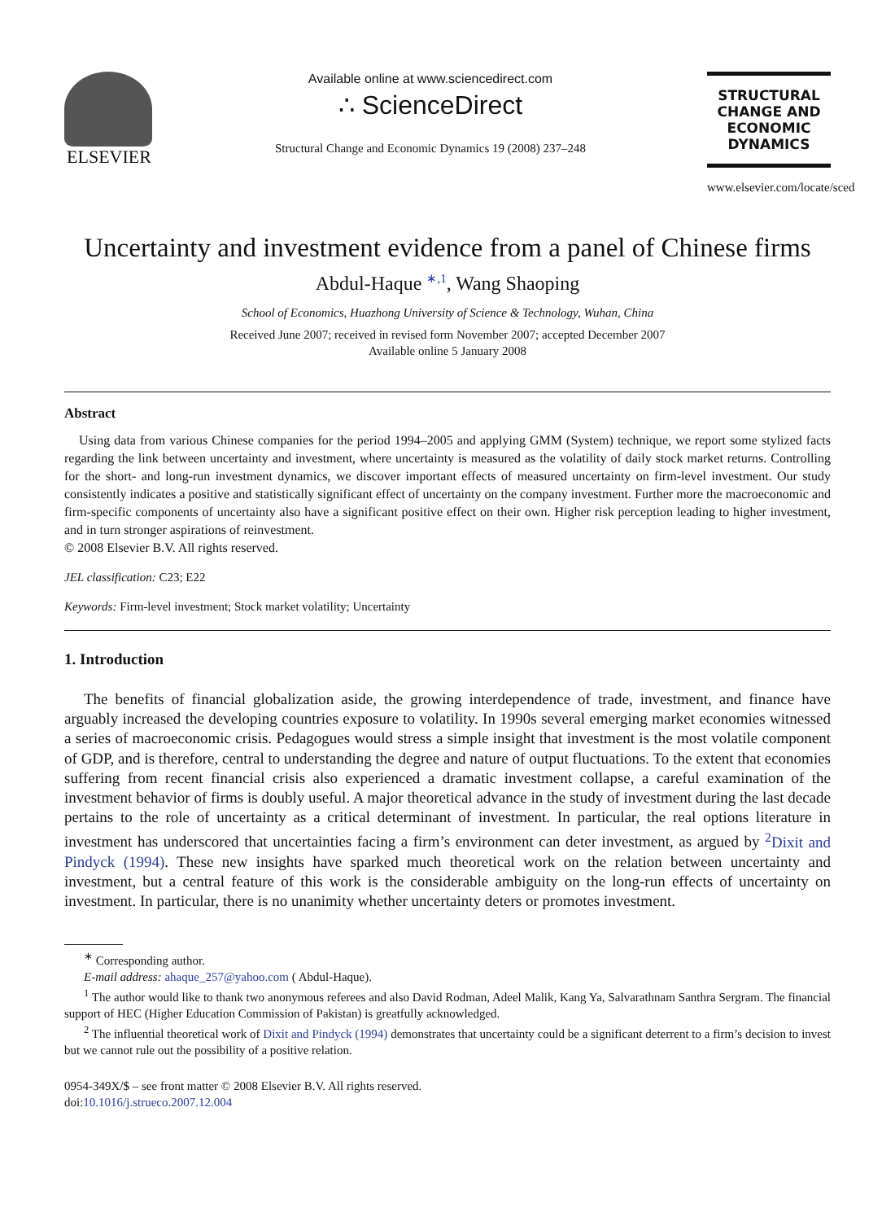ELSEVIER
Available online at www.sciencedirect.com
∴ ScienceDirect
Structural Change and Economic Dynamics 19 (2008) 237–248
STRUCTURAL
CHANGE AND
ECONOMIC
DYNAMICS
www.elsevier.com/locate/sced
Uncertainty and investment evidence from a panel of Chinese firms
Abdul-Haque <sup>∗,1</sup>, Wang Shaoping
School of Economics, Huazhong University of Science & Technology, Wuhan, China
Received June 2007; received in revised form November 2007; accepted December 2007
Available online 5 January 2008
Abstract
Using data from various Chinese companies for the period 1994–2005 and applying GMM (System) technique, we report some stylized facts regarding the link between uncertainty and investment, where uncertainty is measured as the volatility of daily stock market returns. Controlling for the short- and long-run investment dynamics, we discover important effects of measured uncertainty on firm-level investment. Our study consistently indicates a positive and statistically significant effect of uncertainty on the company investment. Further more the macroeconomic and firm-specific components of uncertainty also have a significant positive effect on their own. Higher risk perception leading to higher investment, and in turn stronger aspirations of reinvestment.
© 2008 Elsevier B.V. All rights reserved.
JEL classification: C23; E22
Keywords: Firm-level investment; Stock market volatility; Uncertainty
1. Introduction
The benefits of financial globalization aside, the growing interdependence of trade, investment, and finance have arguably increased the developing countries exposure to volatility. In 1990s several emerging market economies witnessed a series of macroeconomic crisis. Pedagogues would stress a simple insight that investment is the most volatile component of GDP, and is therefore, central to understanding the degree and nature of output fluctuations. To the extent that economies suffering from recent financial crisis also experienced a dramatic investment collapse, a careful examination of the investment behavior of firms is doubly useful. A major theoretical advance in the study of investment during the last decade pertains to the role of uncertainty as a critical determinant of investment. In particular, the real options literature in investment has underscored that uncertainties facing a firm’s environment can deter investment, as argued by <sup>2</sup>Dixit and Pindyck (1994). These new insights have sparked much theoretical work on the relation between uncertainty and investment, but a central feature of this work is the considerable ambiguity on the long-run effects of uncertainty on investment. In particular, there is no unanimity whether uncertainty deters or promotes investment.
<sup>∗</sup> Corresponding author.
E-mail address: ahaque_257@yahoo.com ( Abdul-Haque).
<sup>1</sup> The author would like to thank two anonymous referees and also David Rodman, Adeel Malik, Kang Ya, Salvarathnam Santhra Sergram. The financial support of HEC (Higher Education Commission of Pakistan) is greatfully acknowledged.
<sup>2</sup> The influential theoretical work of Dixit and Pindyck (1994) demonstrates that uncertainty could be a significant deterrent to a firm’s decision to invest but we cannot rule out the possibility of a positive relation.
0954-349X/$ – see front matter © 2008 Elsevier B.V. All rights reserved.
doi:10.1016/j.strueco.2007.12.004